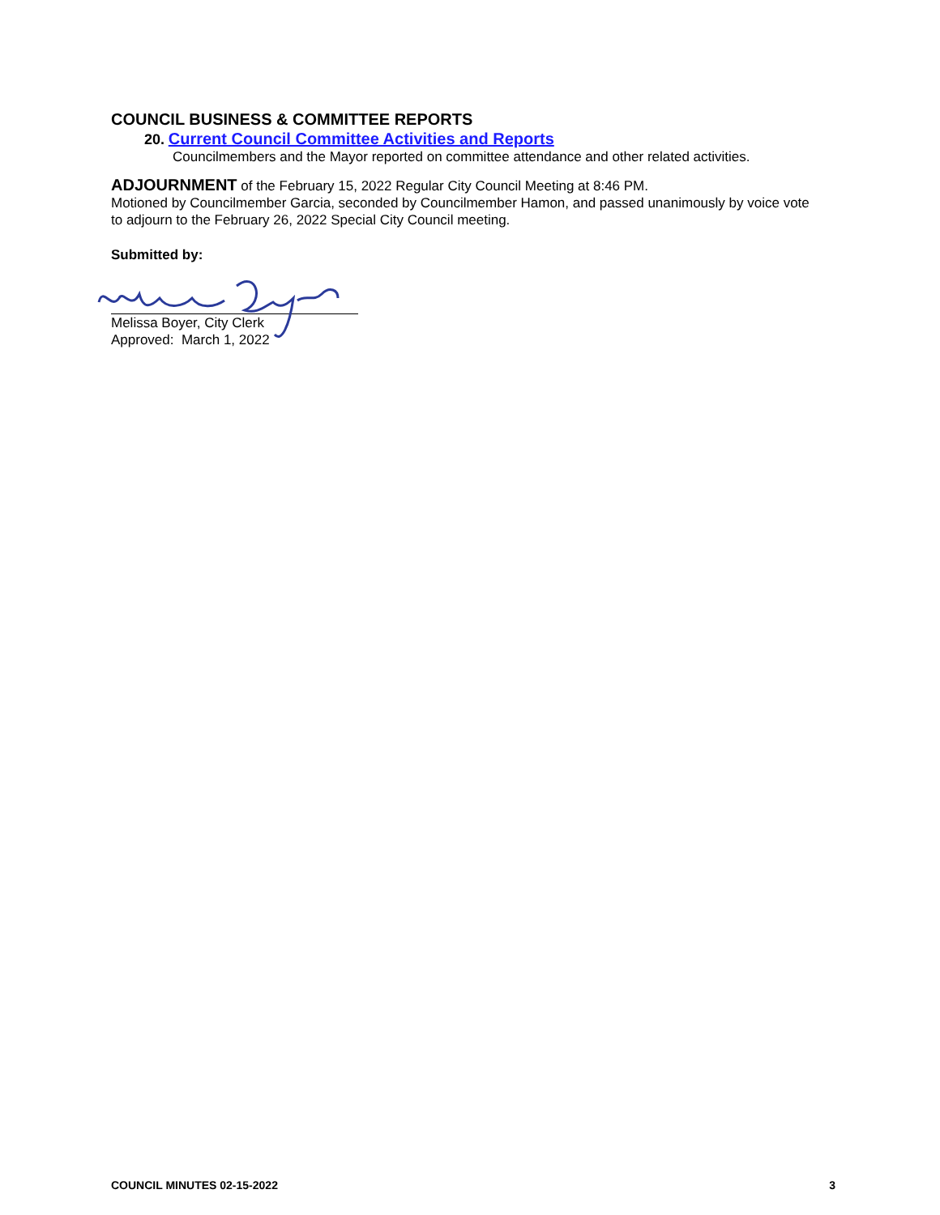COUNCIL BUSINESS & COMMITTEE REPORTS
20. Current Council Committee Activities and Reports
Councilmembers and the Mayor reported on committee attendance and other related activities.
ADJOURNMENT of the February 15, 2022 Regular City Council Meeting at 8:46 PM.
Motioned by Councilmember Garcia, seconded by Councilmember Hamon, and passed unanimously by voice vote to adjourn to the February 26, 2022 Special City Council meeting.
Submitted by:
Melissa Boyer, City Clerk
Approved: March 1, 2022
COUNCIL MINUTES 02-15-2022 3